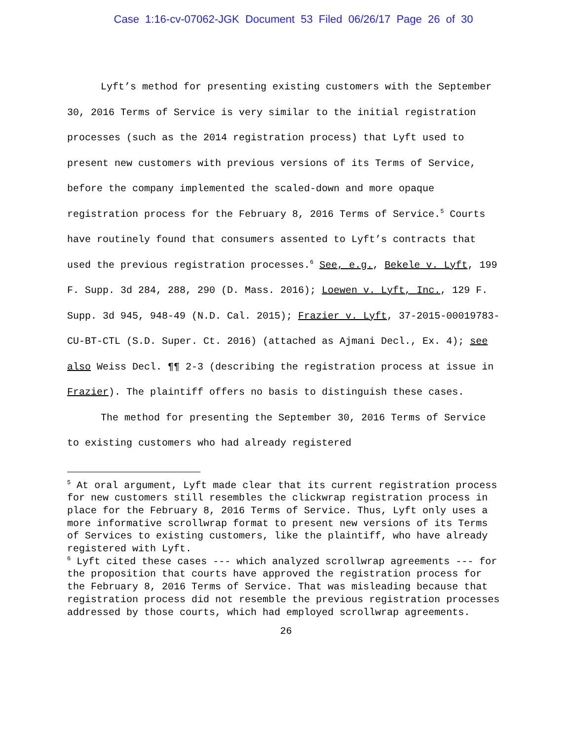Case 1:16-cv-07062-JGK Document 53 Filed 06/26/17 Page 26 of 30
Lyft’s method for presenting existing customers with the September 30, 2016 Terms of Service is very similar to the initial registration processes (such as the 2014 registration process) that Lyft used to present new customers with previous versions of its Terms of Service, before the company implemented the scaled-down and more opaque registration process for the February 8, 2016 Terms of Service.<sup>5</sup> Courts have routinely found that consumers assented to Lyft’s contracts that used the previous registration processes.<sup>6</sup> See, e.g., Bekele v. Lyft, 199 F. Supp. 3d 284, 288, 290 (D. Mass. 2016); Loewen v. Lyft, Inc., 129 F. Supp. 3d 945, 948-49 (N.D. Cal. 2015); Frazier v. Lyft, 37-2015-00019783-CU-BT-CTL (S.D. Super. Ct. 2016) (attached as Ajmani Decl., Ex. 4); see also Weiss Decl. ¶¶ 2-3 (describing the registration process at issue in Frazier). The plaintiff offers no basis to distinguish these cases.
The method for presenting the September 30, 2016 Terms of Service to existing customers who had already registered
<sup>5</sup> At oral argument, Lyft made clear that its current registration process for new customers still resembles the clickwrap registration process in place for the February 8, 2016 Terms of Service. Thus, Lyft only uses a more informative scrollwrap format to present new versions of its Terms of Services to existing customers, like the plaintiff, who have already registered with Lyft.
<sup>6</sup> Lyft cited these cases --- which analyzed scrollwrap agreements --- for the proposition that courts have approved the registration process for the February 8, 2016 Terms of Service. That was misleading because that registration process did not resemble the previous registration processes addressed by those courts, which had employed scrollwrap agreements.
26